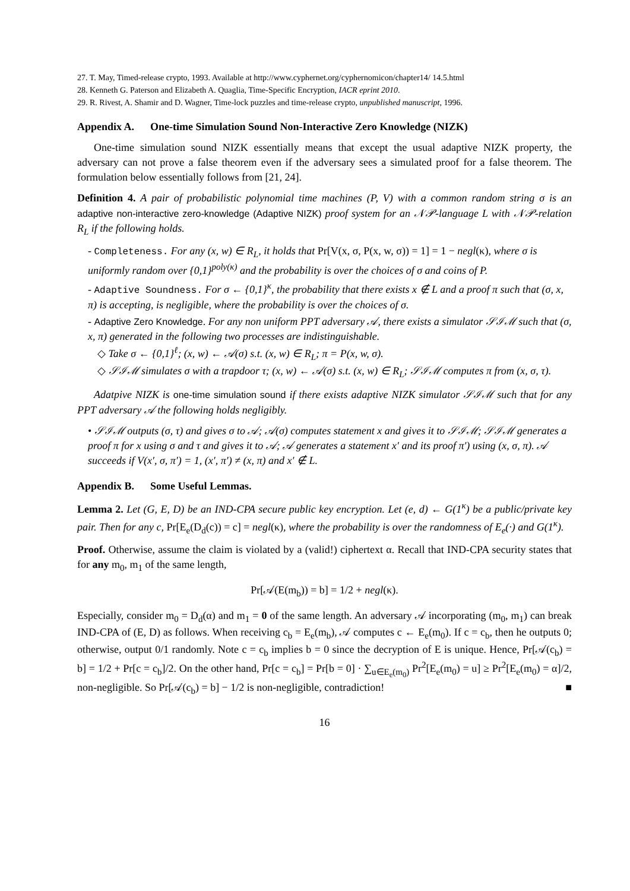27. T. May, Timed-release crypto, 1993. Available at http://www.cyphernet.org/cyphernomicon/chapter14/ 14.5.html
28. Kenneth G. Paterson and Elizabeth A. Quaglia, Time-Specific Encryption, IACR eprint 2010.
29. R. Rivest, A. Shamir and D. Wagner, Time-lock puzzles and time-release crypto, unpublished manuscript, 1996.
Appendix A. One-time Simulation Sound Non-Interactive Zero Knowledge (NIZK)
One-time simulation sound NIZK essentially means that except the usual adaptive NIZK property, the adversary can not prove a false theorem even if the adversary sees a simulated proof for a false theorem. The formulation below essentially follows from [21, 24].
Definition 4. A pair of probabilistic polynomial time machines (P, V) with a common random string σ is an adaptive non-interactive zero-knowledge (Adaptive NIZK) proof system for an 𝒩𝒫-language L with 𝒩𝒫-relation R<sub>L</sub> if the following holds.
- Completeness. For any (x, w) ∈ R<sub>L</sub>, it holds that Pr[V(x, σ, P(x, w, σ)) = 1] = 1 − negl(κ), where σ is uniformly random over {0,1}<sup>poly(κ)</sup> and the probability is over the choices of σ and coins of P.
- Adaptive Soundness. For σ ← {0,1}<sup>κ</sup>, the probability that there exists x ∉ L and a proof π such that (σ, x, π) is accepting, is negligible, where the probability is over the choices of σ.
- Adaptive Zero Knowledge. For any non uniform PPT adversary 𝒜, there exists a simulator 𝒮ℐℳ such that (σ, x, π) generated in the following two processes are indistinguishable.
◇ Take σ ← {0,1}<sup>ℓ</sup>; (x, w) ← 𝒜(σ) s.t. (x, w) ∈ R<sub>L</sub>; π = P(x, w, σ).
◇ 𝒮ℐℳ simulates σ with a trapdoor τ; (x, w) ← 𝒜(σ) s.t. (x, w) ∈ R<sub>L</sub>; 𝒮ℐℳ computes π from (x, σ, τ).
Adatpive NIZK is one-time simulation sound if there exists adaptive NIZK simulator 𝒮ℐℳ such that for any PPT adversary 𝒜 the following holds negligibly.
• 𝒮ℐℳ outputs (σ, τ) and gives σ to 𝒜; 𝒜(σ) computes statement x and gives it to 𝒮ℐℳ; 𝒮ℐℳ generates a proof π for x using σ and τ and gives it to 𝒜; 𝒜 generates a statement x′ and its proof π′) using (x, σ, π). 𝒜 succeeds if V(x′, σ, π′) = 1, (x′, π′) ≠ (x, π) and x′ ∉ L.
Appendix B. Some Useful Lemmas.
Lemma 2. Let (G, E, D) be an IND-CPA secure public key encryption. Let (e, d) ← G(1<sup>κ</sup>) be a public/private key pair. Then for any c, Pr[E<sub>e</sub>(D<sub>d</sub>(c)) = c] = negl(κ), where the probability is over the randomness of E<sub>e</sub>(·) and G(1<sup>κ</sup>).
Proof. Otherwise, assume the claim is violated by a (valid!) ciphertext α. Recall that IND-CPA security states that for any m<sub>0</sub>, m<sub>1</sub> of the same length,
Pr[𝒜(E(m<sub>b</sub>)) = b] = 1/2 + negl(κ).
Especially, consider m<sub>0</sub> = D<sub>d</sub>(α) and m<sub>1</sub> = 0 of the same length. An adversary 𝒜 incorporating (m<sub>0</sub>, m<sub>1</sub>) can break IND-CPA of (E, D) as follows. When receiving c<sub>b</sub> = E<sub>e</sub>(m<sub>b</sub>), 𝒜 computes c ← E<sub>e</sub>(m<sub>0</sub>). If c = c<sub>b</sub>, then he outputs 0; otherwise, output 0/1 randomly. Note c = c<sub>b</sub> implies b = 0 since the decryption of E is unique. Hence, Pr[𝒜(c<sub>b</sub>) = b] = 1/2 + Pr[c = c<sub>b</sub>]/2. On the other hand, Pr[c = c<sub>b</sub>] = Pr[b = 0] · ∑<sub>u∈E<sub>e</sub>(m<sub>0</sub>)</sub> Pr<sup>2</sup>[E<sub>e</sub>(m<sub>0</sub>) = u] ≥ Pr<sup>2</sup>[E<sub>e</sub>(m<sub>0</sub>) = α]/2, non-negligible. So Pr[𝒜(c<sub>b</sub>) = b] − 1/2 is non-negligible, contradiction! ■
16